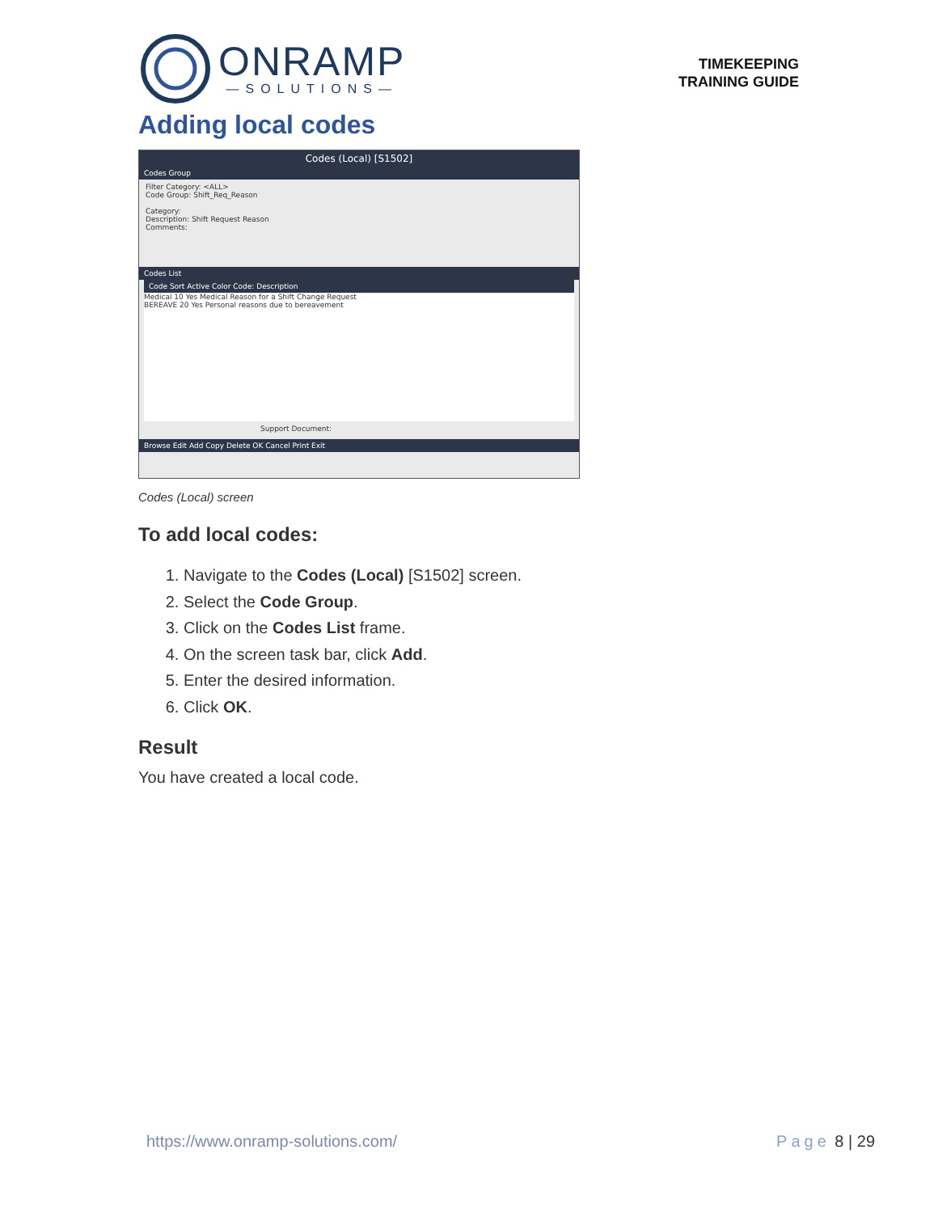ONRAMP
—SOLUTIONS—
TIMEKEEPING
TRAINING GUIDE
Adding local codes
Codes (Local) [S1502]
Codes Group
Filter Category: <ALL>
Code Group: Shift_Req_Reason
Category:
Description: Shift Request Reason
Comments:
Codes List
Code Sort Active Color Code: Description
Medical 10 Yes Medical Reason for a Shift Change Request
BEREAVE 20 Yes Personal reasons due to bereavement
Support Document:
Browse Edit Add Copy Delete OK Cancel Print Exit
Codes (Local) screen
To add local codes:
1. Navigate to the Codes (Local) [S1502] screen.
2. Select the Code Group.
3. Click on the Codes List frame.
4. On the screen task bar, click Add.
5. Enter the desired information.
6. Click OK.
Result
You have created a local code.
https://www.onramp-solutions.com/ Page 8 | 29